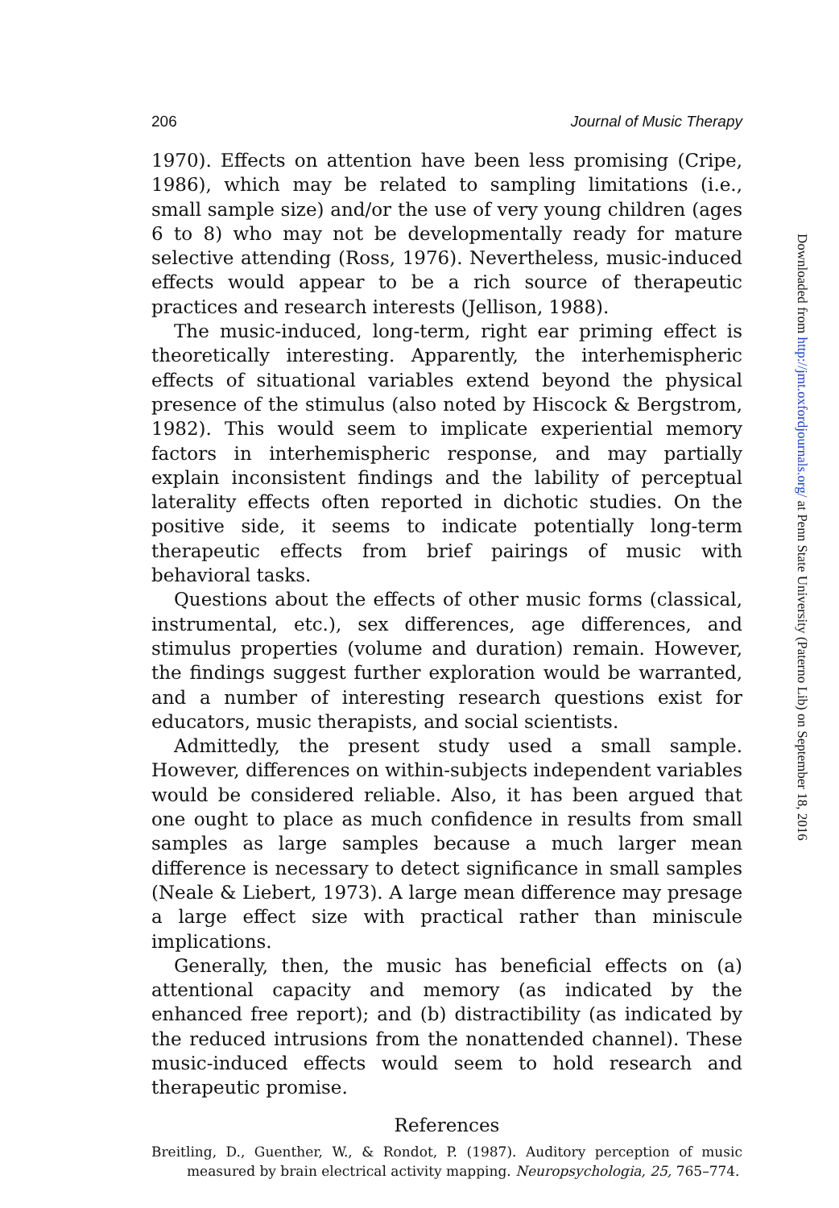206 Journal of Music Therapy
1970). Effects on attention have been less promising (Cripe, 1986), which may be related to sampling limitations (i.e., small sample size) and/or the use of very young children (ages 6 to 8) who may not be developmentally ready for mature selective attending (Ross, 1976). Nevertheless, music-induced effects would appear to be a rich source of therapeutic practices and research interests (Jellison, 1988).
The music-induced, long-term, right ear priming effect is theoretically interesting. Apparently, the interhemispheric effects of situational variables extend beyond the physical presence of the stimulus (also noted by Hiscock & Bergstrom, 1982). This would seem to implicate experiential memory factors in interhemispheric response, and may partially explain inconsistent findings and the lability of perceptual laterality effects often reported in dichotic studies. On the positive side, it seems to indicate potentially long-term therapeutic effects from brief pairings of music with behavioral tasks.
Questions about the effects of other music forms (classical, instrumental, etc.), sex differences, age differences, and stimulus properties (volume and duration) remain. However, the findings suggest further exploration would be warranted, and a number of interesting research questions exist for educators, music therapists, and social scientists.
Admittedly, the present study used a small sample. However, differences on within-subjects independent variables would be considered reliable. Also, it has been argued that one ought to place as much confidence in results from small samples as large samples because a much larger mean difference is necessary to detect significance in small samples (Neale & Liebert, 1973). A large mean difference may presage a large effect size with practical rather than miniscule implications.
Generally, then, the music has beneficial effects on (a) attentional capacity and memory (as indicated by the enhanced free report); and (b) distractibility (as indicated by the reduced intrusions from the nonattended channel). These music-induced effects would seem to hold research and therapeutic promise.
References
Breitling, D., Guenther, W., & Rondot, P. (1987). Auditory perception of music measured by brain electrical activity mapping. Neuropsychologia, 25, 765–774.
Downloaded from http://jmt.oxfordjournals.org/ at Penn State University (Paterno Lib) on September 18, 2016